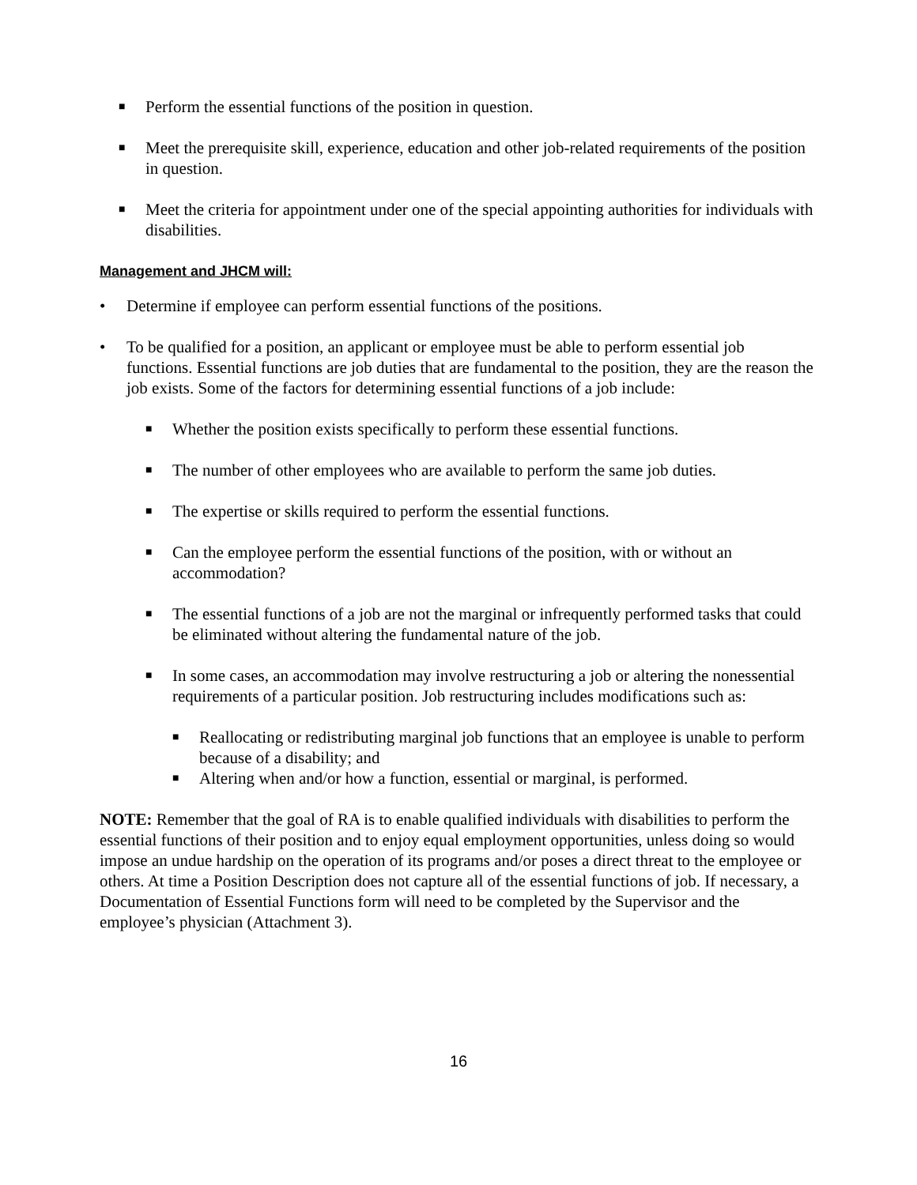■ Perform the essential functions of the position in question.
■ Meet the prerequisite skill, experience, education and other job-related requirements of the position in question.
■ Meet the criteria for appointment under one of the special appointing authorities for individuals with disabilities.
Management and JHCM will:
• Determine if employee can perform essential functions of the positions.
• To be qualified for a position, an applicant or employee must be able to perform essential job functions. Essential functions are job duties that are fundamental to the position, they are the reason the job exists. Some of the factors for determining essential functions of a job include:
■ Whether the position exists specifically to perform these essential functions.
■ The number of other employees who are available to perform the same job duties.
■ The expertise or skills required to perform the essential functions.
■ Can the employee perform the essential functions of the position, with or without an accommodation?
■ The essential functions of a job are not the marginal or infrequently performed tasks that could be eliminated without altering the fundamental nature of the job.
■ In some cases, an accommodation may involve restructuring a job or altering the nonessential requirements of a particular position. Job restructuring includes modifications such as:
■ Reallocating or redistributing marginal job functions that an employee is unable to perform because of a disability; and
■ Altering when and/or how a function, essential or marginal, is performed.
NOTE: Remember that the goal of RA is to enable qualified individuals with disabilities to perform the essential functions of their position and to enjoy equal employment opportunities, unless doing so would impose an undue hardship on the operation of its programs and/or poses a direct threat to the employee or others. At time a Position Description does not capture all of the essential functions of job. If necessary, a Documentation of Essential Functions form will need to be completed by the Supervisor and the employee’s physician (Attachment 3).
16